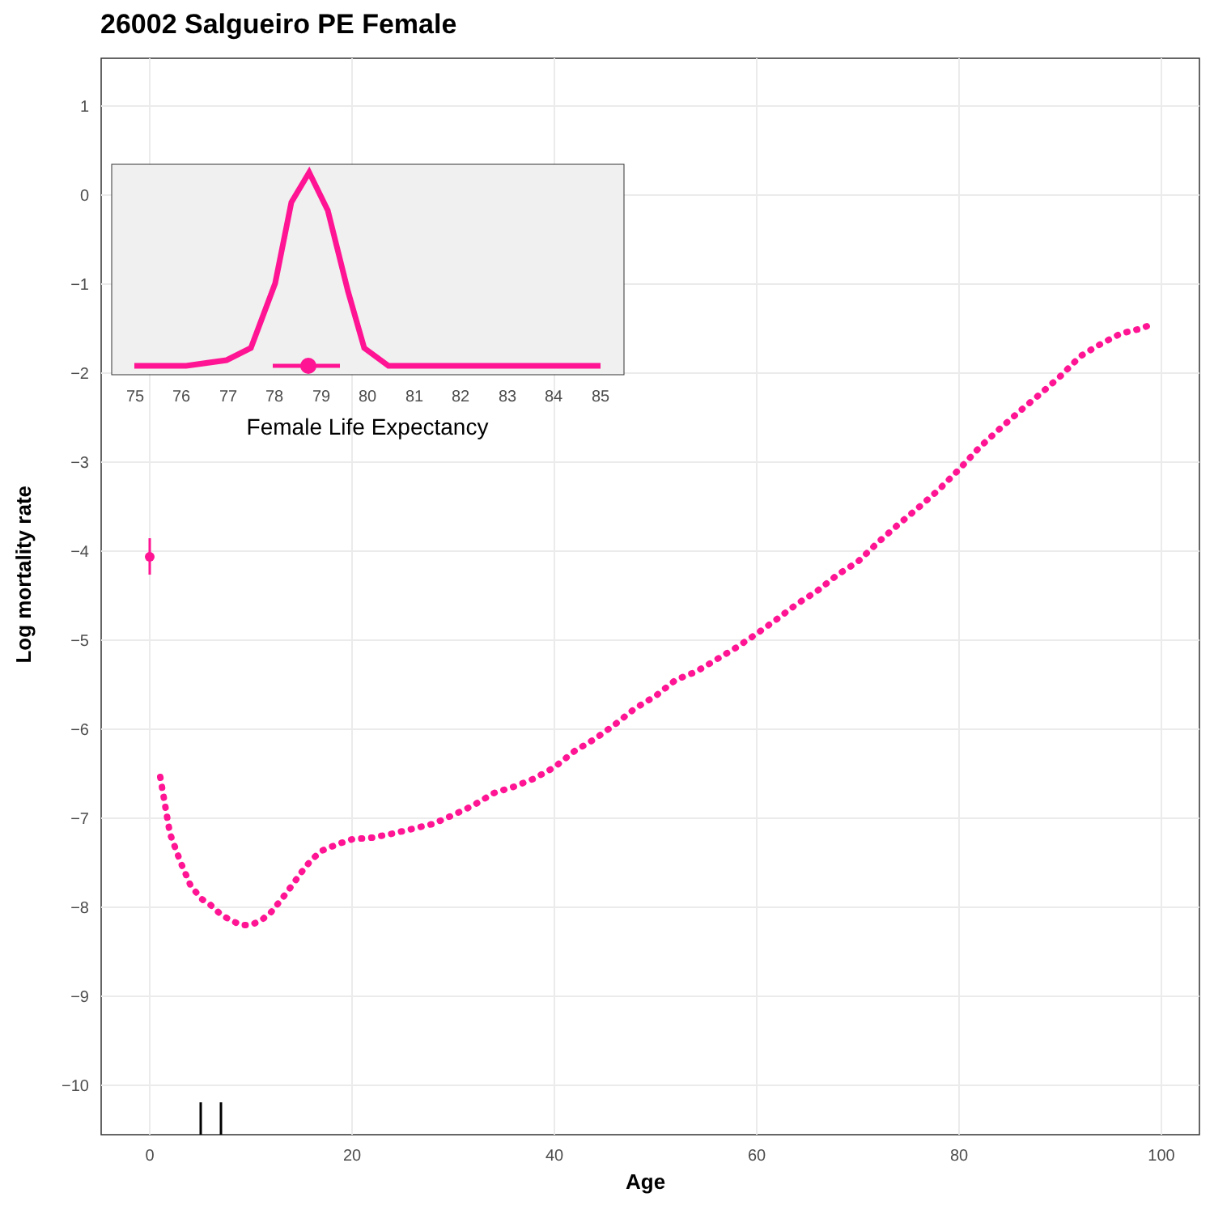26002 Salgueiro PE Female
Log mortality rate
Age
1
0
−1
−2
−3
−4
−5
−6
−7
−8
−9
−10
0
20
40
60
80
100
75
76
77
78
79
80
81
82
83
84
85
Female Life Expectancy